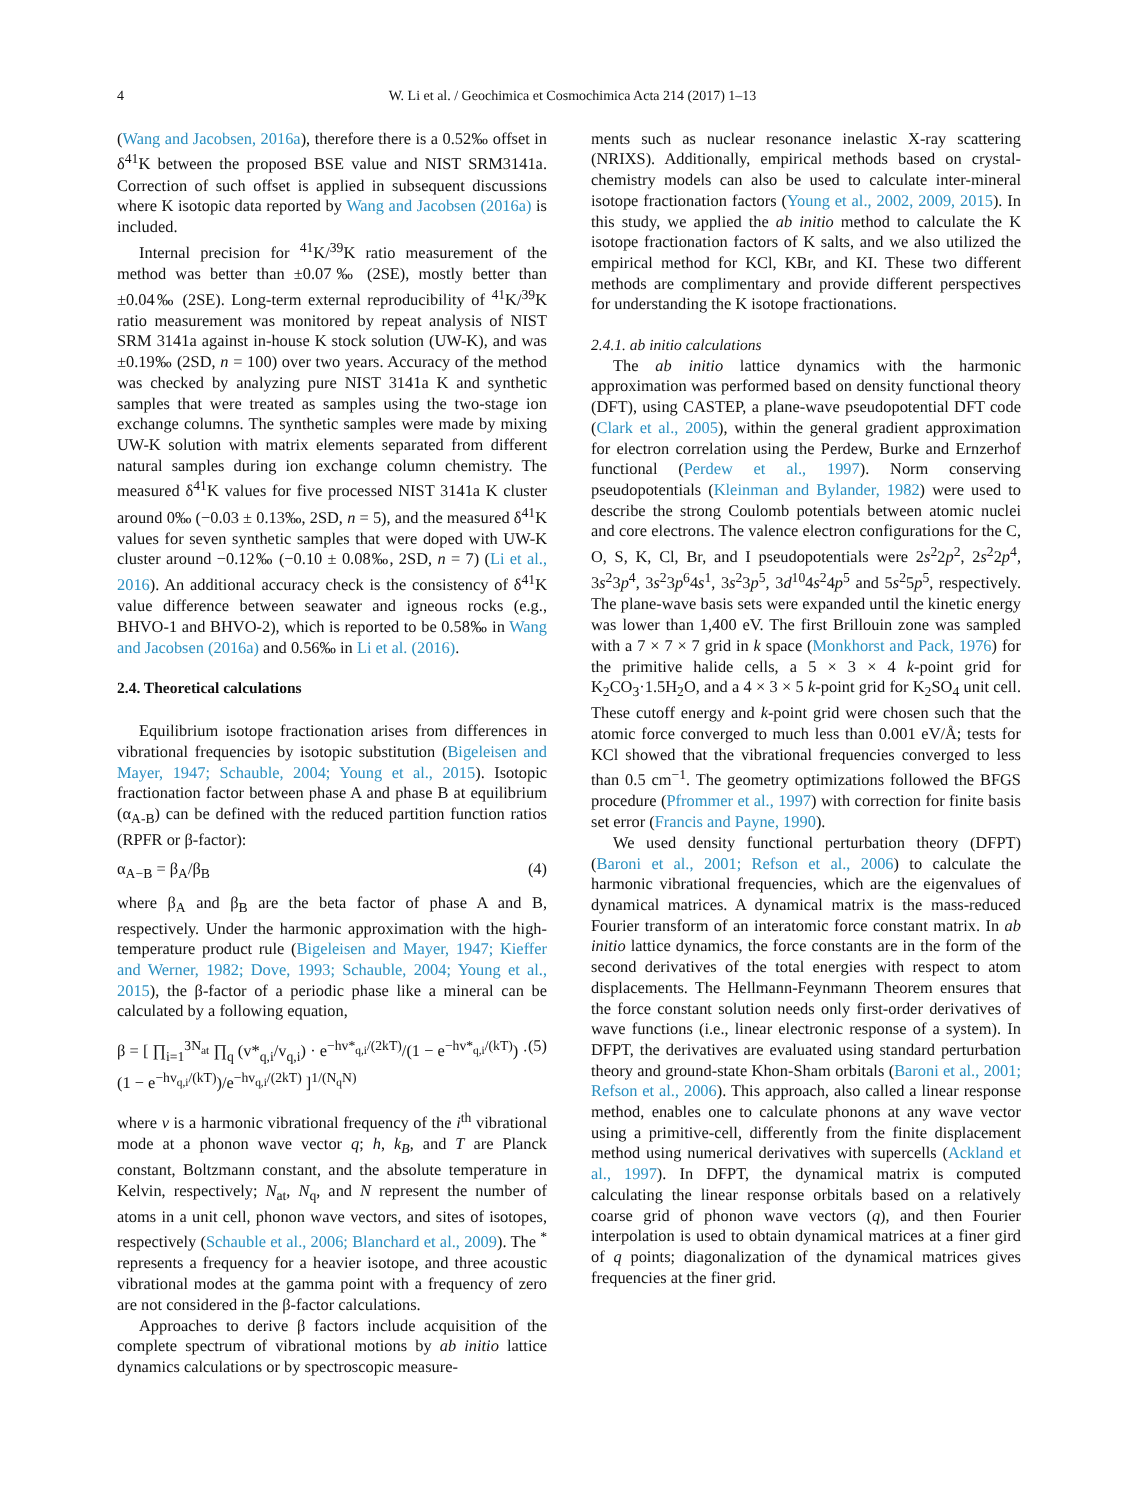4 W. Li et al. / Geochimica et Cosmochimica Acta 214 (2017) 1–13
(Wang and Jacobsen, 2016a), therefore there is a 0.52‰ offset in δ<sup>41</sup>K between the proposed BSE value and NIST SRM3141a. Correction of such offset is applied in subsequent discussions where K isotopic data reported by Wang and Jacobsen (2016a) is included.
Internal precision for <sup>41</sup>K/<sup>39</sup>K ratio measurement of the method was better than ±0.07‰ (2SE), mostly better than ±0.04‰ (2SE). Long-term external reproducibility of <sup>41</sup>K/<sup>39</sup>K ratio measurement was monitored by repeat analysis of NIST SRM 3141a against in-house K stock solution (UW-K), and was ±0.19‰ (2SD, n = 100) over two years. Accuracy of the method was checked by analyzing pure NIST 3141a K and synthetic samples that were treated as samples using the two-stage ion exchange columns. The synthetic samples were made by mixing UW-K solution with matrix elements separated from different natural samples during ion exchange column chemistry. The measured δ<sup>41</sup>K values for five processed NIST 3141a K cluster around 0‰ (−0.03 ± 0.13‰, 2SD, n = 5), and the measured δ<sup>41</sup>K values for seven synthetic samples that were doped with UW-K cluster around −0.12‰ (−0.10 ± 0.08‰, 2SD, n = 7) (Li et al., 2016). An additional accuracy check is the consistency of δ<sup>41</sup>K value difference between seawater and igneous rocks (e.g., BHVO-1 and BHVO-2), which is reported to be 0.58‰ in Wang and Jacobsen (2016a) and 0.56‰ in Li et al. (2016).
2.4. Theoretical calculations
Equilibrium isotope fractionation arises from differences in vibrational frequencies by isotopic substitution (Bigeleisen and Mayer, 1947; Schauble, 2004; Young et al., 2015). Isotopic fractionation factor between phase A and phase B at equilibrium (α<sub>A-B</sub>) can be defined with the reduced partition function ratios (RPFR or β-factor):
α<sub>A−B</sub> = β<sub>A</sub>/β<sub>B</sub> (4)
where β<sub>A</sub> and β<sub>B</sub> are the beta factor of phase A and B, respectively. Under the harmonic approximation with the high-temperature product rule (Bigeleisen and Mayer, 1947; Kieffer and Werner, 1982; Dove, 1993; Schauble, 2004; Young et al., 2015), the β-factor of a periodic phase like a mineral can be calculated by a following equation,
β = [ ∏<sub>i=1</sub><sup>3N<sub>at</sub></sup> ∏<sub>q</sub> (v*<sub>q,i</sub>/v<sub>q,i</sub>) · e<sup>−hv*<sub>q,i</sub>/(2kT)</sup>/(1 − e<sup>−hv*<sub>q,i</sub>/(kT)</sup>) · (1 − e<sup>−hv<sub>q,i</sub>/(kT)</sup>)/e<sup>−hv<sub>q,i</sub>/(2kT)</sup> ]<sup>1/(N<sub>q</sub>N)</sup> (5)
where v is a harmonic vibrational frequency of the i<sup>th</sup> vibrational mode at a phonon wave vector q; h, k<sub>B</sub>, and T are Planck constant, Boltzmann constant, and the absolute temperature in Kelvin, respectively; N<sub>at</sub>, N<sub>q</sub>, and N represent the number of atoms in a unit cell, phonon wave vectors, and sites of isotopes, respectively (Schauble et al., 2006; Blanchard et al., 2009). The <sup>*</sup> represents a frequency for a heavier isotope, and three acoustic vibrational modes at the gamma point with a frequency of zero are not considered in the β-factor calculations.
Approaches to derive β factors include acquisition of the complete spectrum of vibrational motions by ab initio lattice dynamics calculations or by spectroscopic measure-
ments such as nuclear resonance inelastic X-ray scattering (NRIXS). Additionally, empirical methods based on crystal-chemistry models can also be used to calculate inter-mineral isotope fractionation factors (Young et al., 2002, 2009, 2015). In this study, we applied the ab initio method to calculate the K isotope fractionation factors of K salts, and we also utilized the empirical method for KCl, KBr, and KI. These two different methods are complimentary and provide different perspectives for understanding the K isotope fractionations.
2.4.1. ab initio calculations
The ab initio lattice dynamics with the harmonic approximation was performed based on density functional theory (DFT), using CASTEP, a plane-wave pseudopotential DFT code (Clark et al., 2005), within the general gradient approximation for electron correlation using the Perdew, Burke and Ernzerhof functional (Perdew et al., 1997). Norm conserving pseudopotentials (Kleinman and Bylander, 1982) were used to describe the strong Coulomb potentials between atomic nuclei and core electrons. The valence electron configurations for the C, O, S, K, Cl, Br, and I pseudopotentials were 2s<sup>2</sup>2p<sup>2</sup>, 2s<sup>2</sup>2p<sup>4</sup>, 3s<sup>2</sup>3p<sup>4</sup>, 3s<sup>2</sup>3p<sup>6</sup>4s<sup>1</sup>, 3s<sup>2</sup>3p<sup>5</sup>, 3d<sup>10</sup>4s<sup>2</sup>4p<sup>5</sup> and 5s<sup>2</sup>5p<sup>5</sup>, respectively. The plane-wave basis sets were expanded until the kinetic energy was lower than 1,400 eV. The first Brillouin zone was sampled with a 7 × 7 × 7 grid in k space (Monkhorst and Pack, 1976) for the primitive halide cells, a 5 × 3 × 4 k-point grid for K<sub>2</sub>CO<sub>3</sub>·1.5H<sub>2</sub>O, and a 4 × 3 × 5 k-point grid for K<sub>2</sub>SO<sub>4</sub> unit cell. These cutoff energy and k-point grid were chosen such that the atomic force converged to much less than 0.001 eV/Å; tests for KCl showed that the vibrational frequencies converged to less than 0.5 cm<sup>−1</sup>. The geometry optimizations followed the BFGS procedure (Pfrommer et al., 1997) with correction for finite basis set error (Francis and Payne, 1990).
We used density functional perturbation theory (DFPT) (Baroni et al., 2001; Refson et al., 2006) to calculate the harmonic vibrational frequencies, which are the eigenvalues of dynamical matrices. A dynamical matrix is the mass-reduced Fourier transform of an interatomic force constant matrix. In ab initio lattice dynamics, the force constants are in the form of the second derivatives of the total energies with respect to atom displacements. The Hellmann-Feynmann Theorem ensures that the force constant solution needs only first-order derivatives of wave functions (i.e., linear electronic response of a system). In DFPT, the derivatives are evaluated using standard perturbation theory and ground-state Khon-Sham orbitals (Baroni et al., 2001; Refson et al., 2006). This approach, also called a linear response method, enables one to calculate phonons at any wave vector using a primitive-cell, differently from the finite displacement method using numerical derivatives with supercells (Ackland et al., 1997). In DFPT, the dynamical matrix is computed calculating the linear response orbitals based on a relatively coarse grid of phonon wave vectors (q), and then Fourier interpolation is used to obtain dynamical matrices at a finer gird of q points; diagonalization of the dynamical matrices gives frequencies at the finer grid.